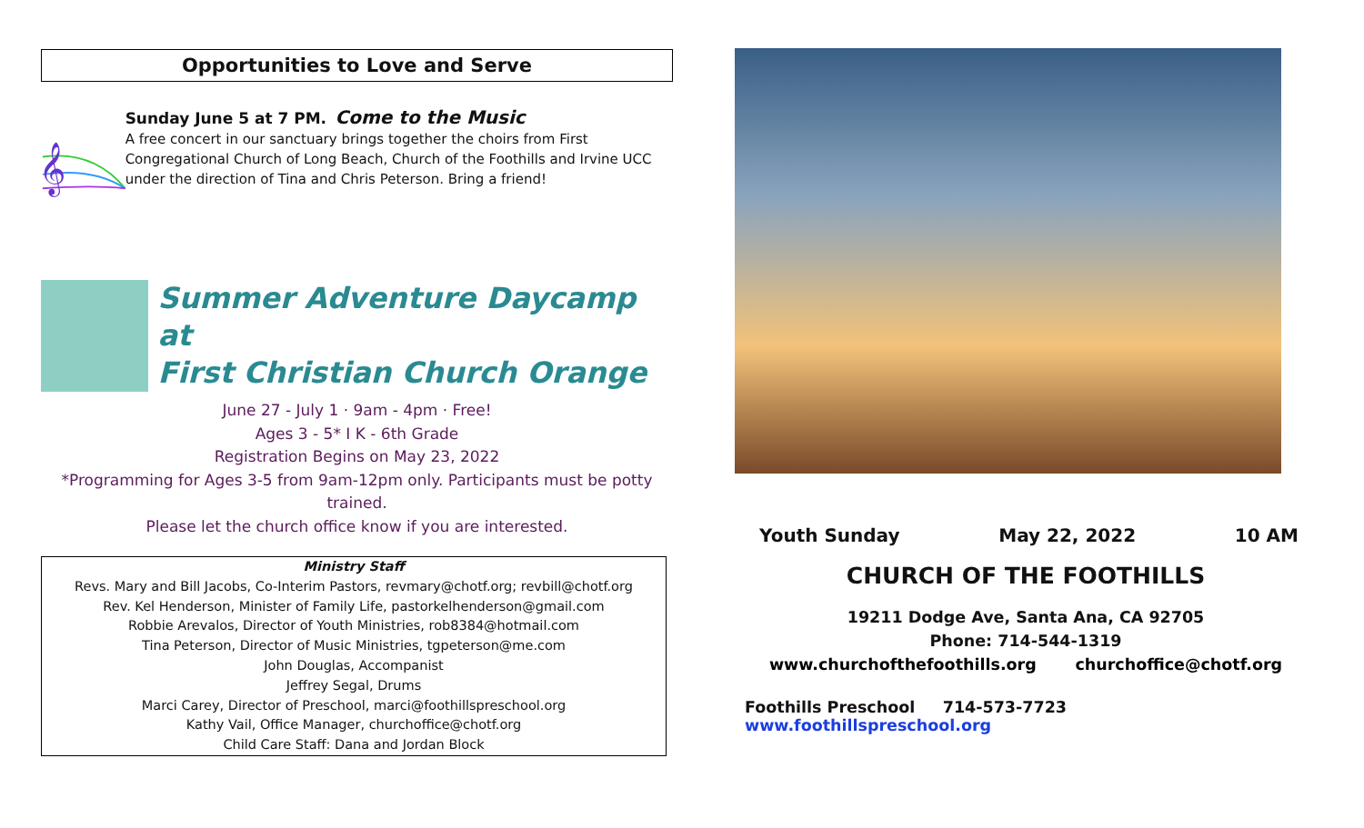Opportunities to Love and Serve
𝄞
Sunday June 5 at 7 PM. Come to the Music
A free concert in our sanctuary brings together the choirs from First Congregational Church of Long Beach, Church of the Foothills and Irvine UCC under the direction of Tina and Chris Peterson. Bring a friend!
Summer Adventure Daycamp at
First Christian Church Orange
June 27 - July 1 · 9am - 4pm · Free!
Ages 3 - 5* I K - 6th Grade
Registration Begins on May 23, 2022
*Programming for Ages 3-5 from 9am-12pm only. Participants must be potty trained.
Please let the church office know if you are interested.
Ministry Staff
Revs. Mary and Bill Jacobs, Co-Interim Pastors, revmary@chotf.org; revbill@chotf.org
Rev. Kel Henderson, Minister of Family Life, pastorkelhenderson@gmail.com
Robbie Arevalos, Director of Youth Ministries, rob8384@hotmail.com
Tina Peterson, Director of Music Ministries, tgpeterson@me.com
John Douglas, Accompanist
Jeffrey Segal, Drums
Marci Carey, Director of Preschool, marci@foothillspreschool.org
Kathy Vail, Office Manager, churchoffice@chotf.org
Child Care Staff: Dana and Jordan Block
Youth Sunday May 22, 2022 10 AM
CHURCH OF THE FOOTHILLS
19211 Dodge Ave, Santa Ana, CA 92705
Phone: 714-544-1319
www.churchofthefoothills.org churchoffice@chotf.org
Foothills Preschool 714-573-7723 www.foothillspreschool.org